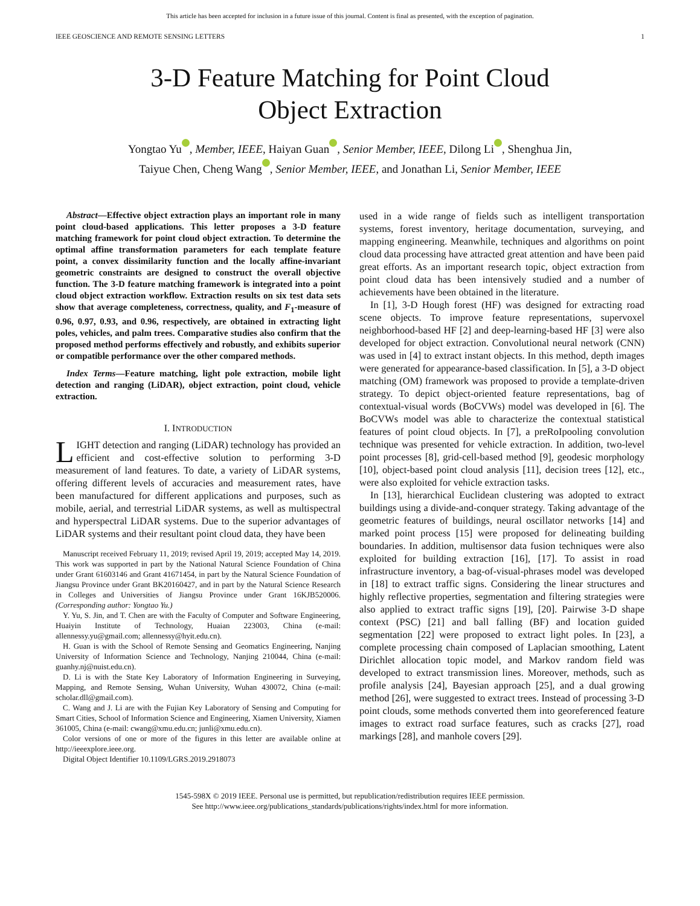This article has been accepted for inclusion in a future issue of this journal. Content is final as presented, with the exception of pagination.
IEEE GEOSCIENCE AND REMOTE SENSING LETTERS 1
3-D Feature Matching for Point Cloud
Object Extraction
Yongtao Yu iD, Member, IEEE, Haiyan Guan iD, Senior Member, IEEE, Dilong Li iD, Shenghua Jin,
Taiyue Chen, Cheng Wang iD, Senior Member, IEEE, and Jonathan Li, Senior Member, IEEE
Abstract—Effective object extraction plays an important role in many point cloud-based applications. This letter proposes a 3-D feature matching framework for point cloud object extraction. To determine the optimal affine transformation parameters for each template feature point, a convex dissimilarity function and the locally affine-invariant geometric constraints are designed to construct the overall objective function. The 3-D feature matching framework is integrated into a point cloud object extraction workflow. Extraction results on six test data sets show that average completeness, correctness, quality, and F<sub>1</sub>-measure of 0.96, 0.97, 0.93, and 0.96, respectively, are obtained in extracting light poles, vehicles, and palm trees. Comparative studies also confirm that the proposed method performs effectively and robustly, and exhibits superior or compatible performance over the other compared methods.
Index Terms—Feature matching, light pole extraction, mobile light detection and ranging (LiDAR), object extraction, point cloud, vehicle extraction.
I. INTRODUCTION
LIGHT detection and ranging (LiDAR) technology has provided an efficient and cost-effective solution to performing 3-D measurement of land features. To date, a variety of LiDAR systems, offering different levels of accuracies and measurement rates, have been manufactured for different applications and purposes, such as mobile, aerial, and terrestrial LiDAR systems, as well as multispectral and hyperspectral LiDAR systems. Due to the superior advantages of LiDAR systems and their resultant point cloud data, they have been
Manuscript received February 11, 2019; revised April 19, 2019; accepted May 14, 2019. This work was supported in part by the National Natural Science Foundation of China under Grant 61603146 and Grant 41671454, in part by the Natural Science Foundation of Jiangsu Province under Grant BK20160427, and in part by the Natural Science Research in Colleges and Universities of Jiangsu Province under Grant 16KJB520006. (Corresponding author: Yongtao Yu.)
Y. Yu, S. Jin, and T. Chen are with the Faculty of Computer and Software Engineering, Huaiyin Institute of Technology, Huaian 223003, China (e-mail: allennessy.yu@gmail.com; allennessy@hyit.edu.cn).
H. Guan is with the School of Remote Sensing and Geomatics Engineering, Nanjing University of Information Science and Technology, Nanjing 210044, China (e-mail: guanhy.nj@nuist.edu.cn).
D. Li is with the State Key Laboratory of Information Engineering in Surveying, Mapping, and Remote Sensing, Wuhan University, Wuhan 430072, China (e-mail: scholar.dll@gmail.com).
C. Wang and J. Li are with the Fujian Key Laboratory of Sensing and Computing for Smart Cities, School of Information Science and Engineering, Xiamen University, Xiamen 361005, China (e-mail: cwang@xmu.edu.cn; junli@xmu.edu.cn).
Color versions of one or more of the figures in this letter are available online at http://ieeexplore.ieee.org.
Digital Object Identifier 10.1109/LGRS.2019.2918073
used in a wide range of fields such as intelligent transportation systems, forest inventory, heritage documentation, surveying, and mapping engineering. Meanwhile, techniques and algorithms on point cloud data processing have attracted great attention and have been paid great efforts. As an important research topic, object extraction from point cloud data has been intensively studied and a number of achievements have been obtained in the literature.
In [1], 3-D Hough forest (HF) was designed for extracting road scene objects. To improve feature representations, supervoxel neighborhood-based HF [2] and deep-learning-based HF [3] were also developed for object extraction. Convolutional neural network (CNN) was used in [4] to extract instant objects. In this method, depth images were generated for appearance-based classification. In [5], a 3-D object matching (OM) framework was proposed to provide a template-driven strategy. To depict object-oriented feature representations, bag of contextual-visual words (BoCVWs) model was developed in [6]. The BoCVWs model was able to characterize the contextual statistical features of point cloud objects. In [7], a preRoIpooling convolution technique was presented for vehicle extraction. In addition, two-level point processes [8], grid-cell-based method [9], geodesic morphology [10], object-based point cloud analysis [11], decision trees [12], etc., were also exploited for vehicle extraction tasks.
In [13], hierarchical Euclidean clustering was adopted to extract buildings using a divide-and-conquer strategy. Taking advantage of the geometric features of buildings, neural oscillator networks [14] and marked point process [15] were proposed for delineating building boundaries. In addition, multisensor data fusion techniques were also exploited for building extraction [16], [17]. To assist in road infrastructure inventory, a bag-of-visual-phrases model was developed in [18] to extract traffic signs. Considering the linear structures and highly reflective properties, segmentation and filtering strategies were also applied to extract traffic signs [19], [20]. Pairwise 3-D shape context (PSC) [21] and ball falling (BF) and location guided segmentation [22] were proposed to extract light poles. In [23], a complete processing chain composed of Laplacian smoothing, Latent Dirichlet allocation topic model, and Markov random field was developed to extract transmission lines. Moreover, methods, such as profile analysis [24], Bayesian approach [25], and a dual growing method [26], were suggested to extract trees. Instead of processing 3-D point clouds, some methods converted them into georeferenced feature images to extract road surface features, such as cracks [27], road markings [28], and manhole covers [29].
1545-598X © 2019 IEEE. Personal use is permitted, but republication/redistribution requires IEEE permission.
See http://www.ieee.org/publications_standards/publications/rights/index.html for more information.